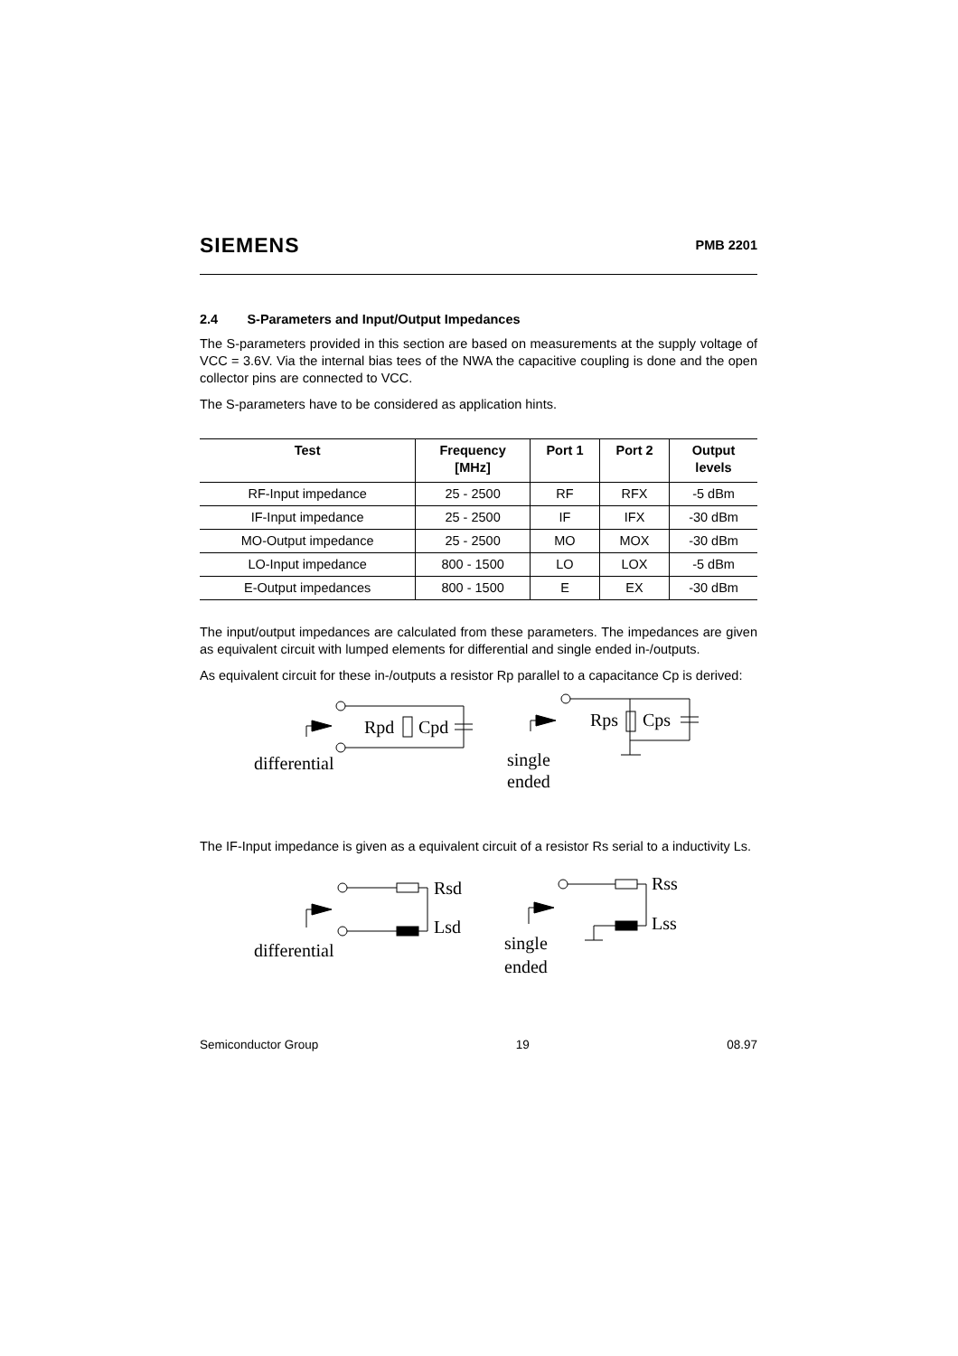SIEMENS PMB 2201
2.4 S-Parameters and Input/Output Impedances
The S-parameters provided in this section are based on measurements at the supply voltage of VCC = 3.6V. Via the internal bias tees of the NWA the capacitive coupling is done and the open collector pins are connected to VCC.
The S-parameters have to be considered as application hints.
| Test | Frequency [MHz] | Port 1 | Port 2 | Output levels |
| --- | --- | --- | --- | --- |
| RF-Input impedance | 25 - 2500 | RF | RFX | -5 dBm |
| IF-Input impedance | 25 - 2500 | IF | IFX | -30 dBm |
| MO-Output impedance | 25 - 2500 | MO | MOX | -30 dBm |
| LO-Input impedance | 800 - 1500 | LO | LOX | -5 dBm |
| E-Output impedances | 800 - 1500 | E | EX | -30 dBm |
The input/output impedances are calculated from these parameters. The impedances are given as equivalent circuit with lumped elements for differential and single ended in-/outputs.
As equivalent circuit for these in-/outputs a resistor Rp parallel to a capacitance Cp is derived:
Rpd
Cpd
differential
Rps
Cps
single
ended
The IF-Input impedance is given as a equivalent circuit of a resistor Rs serial to a inductivity Ls.
Rsd
Lsd
differential
Rss
Lss
single
ended
Semiconductor Group 19 08.97